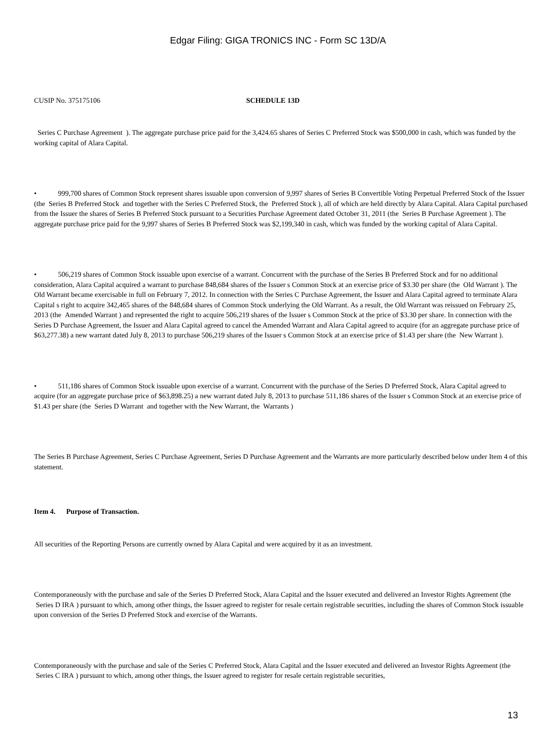Edgar Filing: GIGA TRONICS INC - Form SC 13D/A
CUSIP No. 375175106 SCHEDULE 13D
Series C Purchase Agreement ). The aggregate purchase price paid for the 3,424.65 shares of Series C Preferred Stock was $500,000 in cash, which was funded by the working capital of Alara Capital.
• 999,700 shares of Common Stock represent shares issuable upon conversion of 9,997 shares of Series B Convertible Voting Perpetual Preferred Stock of the Issuer (the Series B Preferred Stock and together with the Series C Preferred Stock, the Preferred Stock ), all of which are held directly by Alara Capital. Alara Capital purchased from the Issuer the shares of Series B Preferred Stock pursuant to a Securities Purchase Agreement dated October 31, 2011 (the Series B Purchase Agreement ). The aggregate purchase price paid for the 9,997 shares of Series B Preferred Stock was $2,199,340 in cash, which was funded by the working capital of Alara Capital.
• 506,219 shares of Common Stock issuable upon exercise of a warrant. Concurrent with the purchase of the Series B Preferred Stock and for no additional consideration, Alara Capital acquired a warrant to purchase 848,684 shares of the Issuer s Common Stock at an exercise price of $3.30 per share (the Old Warrant ). The Old Warrant became exercisable in full on February 7, 2012. In connection with the Series C Purchase Agreement, the Issuer and Alara Capital agreed to terminate Alara Capital s right to acquire 342,465 shares of the 848,684 shares of Common Stock underlying the Old Warrant. As a result, the Old Warrant was reissued on February 25, 2013 (the Amended Warrant ) and represented the right to acquire 506,219 shares of the Issuer s Common Stock at the price of $3.30 per share. In connection with the Series D Purchase Agreement, the Issuer and Alara Capital agreed to cancel the Amended Warrant and Alara Capital agreed to acquire (for an aggregate purchase price of $63,277.38) a new warrant dated July 8, 2013 to purchase 506,219 shares of the Issuer s Common Stock at an exercise price of $1.43 per share (the New Warrant ).
• 511,186 shares of Common Stock issuable upon exercise of a warrant. Concurrent with the purchase of the Series D Preferred Stock, Alara Capital agreed to acquire (for an aggregate purchase price of $63,898.25) a new warrant dated July 8, 2013 to purchase 511,186 shares of the Issuer s Common Stock at an exercise price of $1.43 per share (the Series D Warrant and together with the New Warrant, the Warrants )
The Series B Purchase Agreement, Series C Purchase Agreement, Series D Purchase Agreement and the Warrants are more particularly described below under Item 4 of this statement.
Item 4. Purpose of Transaction.
All securities of the Reporting Persons are currently owned by Alara Capital and were acquired by it as an investment.
Contemporaneously with the purchase and sale of the Series D Preferred Stock, Alara Capital and the Issuer executed and delivered an Investor Rights Agreement (the Series D IRA ) pursuant to which, among other things, the Issuer agreed to register for resale certain registrable securities, including the shares of Common Stock issuable upon conversion of the Series D Preferred Stock and exercise of the Warrants.
Contemporaneously with the purchase and sale of the Series C Preferred Stock, Alara Capital and the Issuer executed and delivered an Investor Rights Agreement (the Series C IRA ) pursuant to which, among other things, the Issuer agreed to register for resale certain registrable securities,
13